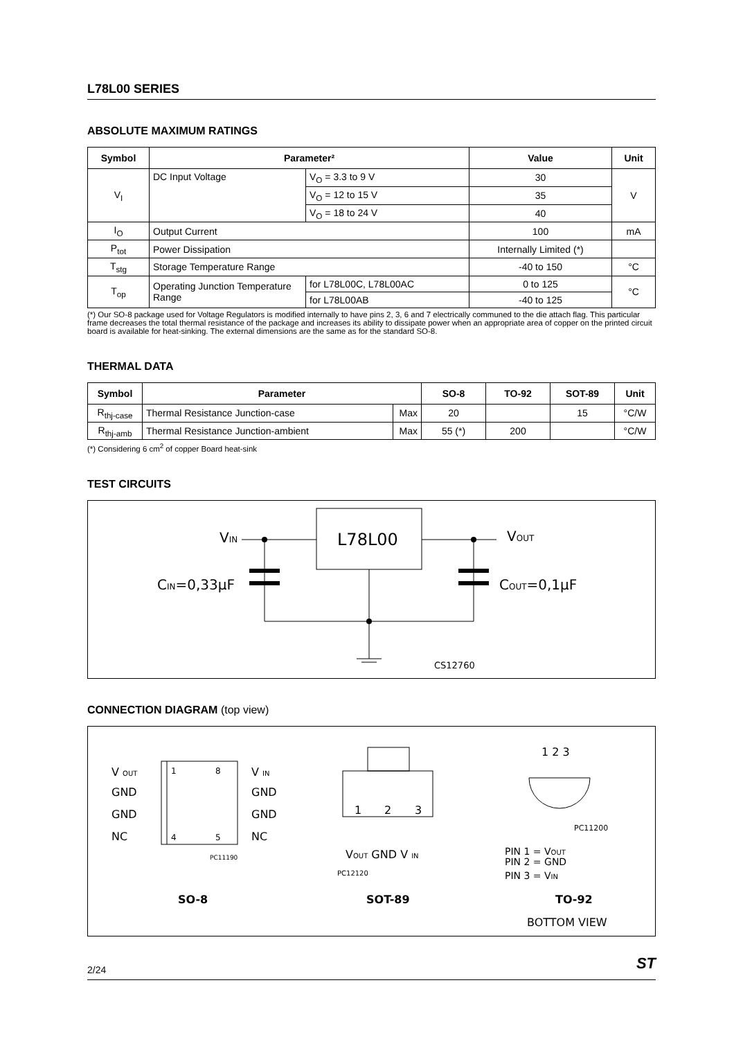L78L00 SERIES
ABSOLUTE MAXIMUM RATINGS
| Symbol | Parameter² | | Value | Unit |
| --- | --- | --- | --- | --- |
| V<sub>I</sub> | DC Input Voltage | V<sub>O</sub> = 3.3 to 9 V | 30 | V |
| | | V<sub>O</sub> = 12 to 15 V | 35 | |
| | | V<sub>O</sub> = 18 to 24 V | 40 | |
| I<sub>O</sub> | Output Current | | 100 | mA |
| P<sub>tot</sub> | Power Dissipation | | Internally Limited (*) | |
| T<sub>stg</sub> | Storage Temperature Range | | -40 to 150 | °C |
| T<sub>op</sub> | Operating Junction Temperature Range | for L78L00C, L78L00AC | 0 to 125 | °C |
| | | for L78L00AB | -40 to 125 | |
(*) Our SO-8 package used for Voltage Regulators is modified internally to have pins 2, 3, 6 and 7 electrically communed to the die attach flag. This particular frame decreases the total thermal resistance of the package and increases its ability to dissipate power when an appropriate area of copper on the printed circuit board is available for heat-sinking. The external dimensions are the same as for the standard SO-8.
THERMAL DATA
| Symbol | Parameter | | SO-8 | TO-92 | SOT-89 | Unit |
| --- | --- | --- | --- | --- | --- | --- |
| R<sub>thj-case</sub> | Thermal Resistance Junction-case | Max | 20 | | 15 | °C/W |
| R<sub>thj-amb</sub> | Thermal Resistance Junction-ambient | Max | 55 (*) | 200 | | °C/W |
(*) Considering 6 cm<sup>2</sup> of copper Board heat-sink
TEST CIRCUITS
L78L00
VIN
VOUT
CIN=0,33μF
COUT=0,1μF
CS12760
CONNECTION DIAGRAM (top view)
V OUT
GND
GND
NC
V IN
GND
GND
NC
1
8
4
5
PC11190
1
2
3
VOUT GND V IN
PC12120
1 2 3
PC11200
PIN 1 = VOUT
PIN 2 = GND
PIN 3 = VIN
SO-8
SOT-89
TO-92
BOTTOM VIEW
2/24 ST